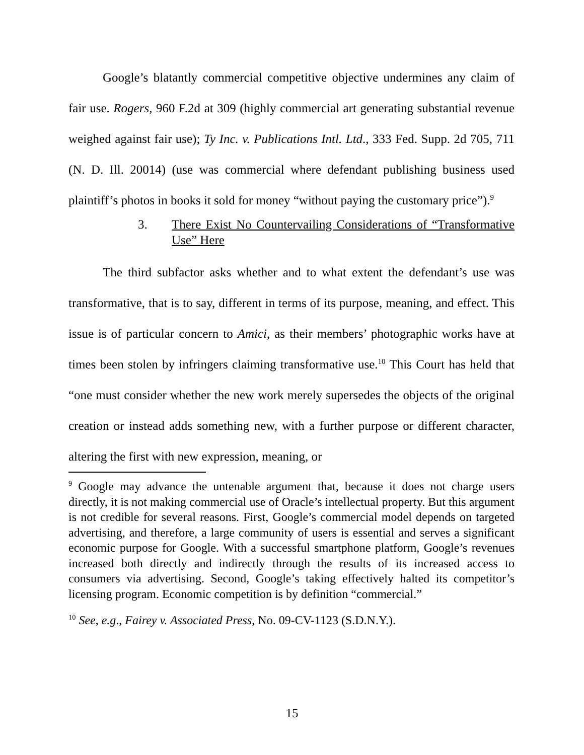Google’s blatantly commercial competitive objective undermines any claim of fair use. Rogers, 960 F.2d at 309 (highly commercial art generating substantial revenue weighed against fair use); Ty Inc. v. Publications Intl. Ltd., 333 Fed. Supp. 2d 705, 711 (N. D. Ill. 20014) (use was commercial where defendant publishing business used plaintiff’s photos in books it sold for money “without paying the customary price”).<sup>9</sup>
3. There Exist No Countervailing Considerations of “Transformative Use” Here
The third subfactor asks whether and to what extent the defendant’s use was transformative, that is to say, different in terms of its purpose, meaning, and effect. This issue is of particular concern to Amici, as their members’ photographic works have at times been stolen by infringers claiming transformative use.<sup>10</sup> This Court has held that “one must consider whether the new work merely supersedes the objects of the original creation or instead adds something new, with a further purpose or different character, altering the first with new expression, meaning, or
<sup>9</sup> Google may advance the untenable argument that, because it does not charge users directly, it is not making commercial use of Oracle’s intellectual property. But this argument is not credible for several reasons. First, Google’s commercial model depends on targeted advertising, and therefore, a large community of users is essential and serves a significant economic purpose for Google. With a successful smartphone platform, Google’s revenues increased both directly and indirectly through the results of its increased access to consumers via advertising. Second, Google’s taking effectively halted its competitor’s licensing program. Economic competition is by definition “commercial.”
<sup>10</sup> See, e.g., Fairey v. Associated Press, No. 09-CV-1123 (S.D.N.Y.).
15